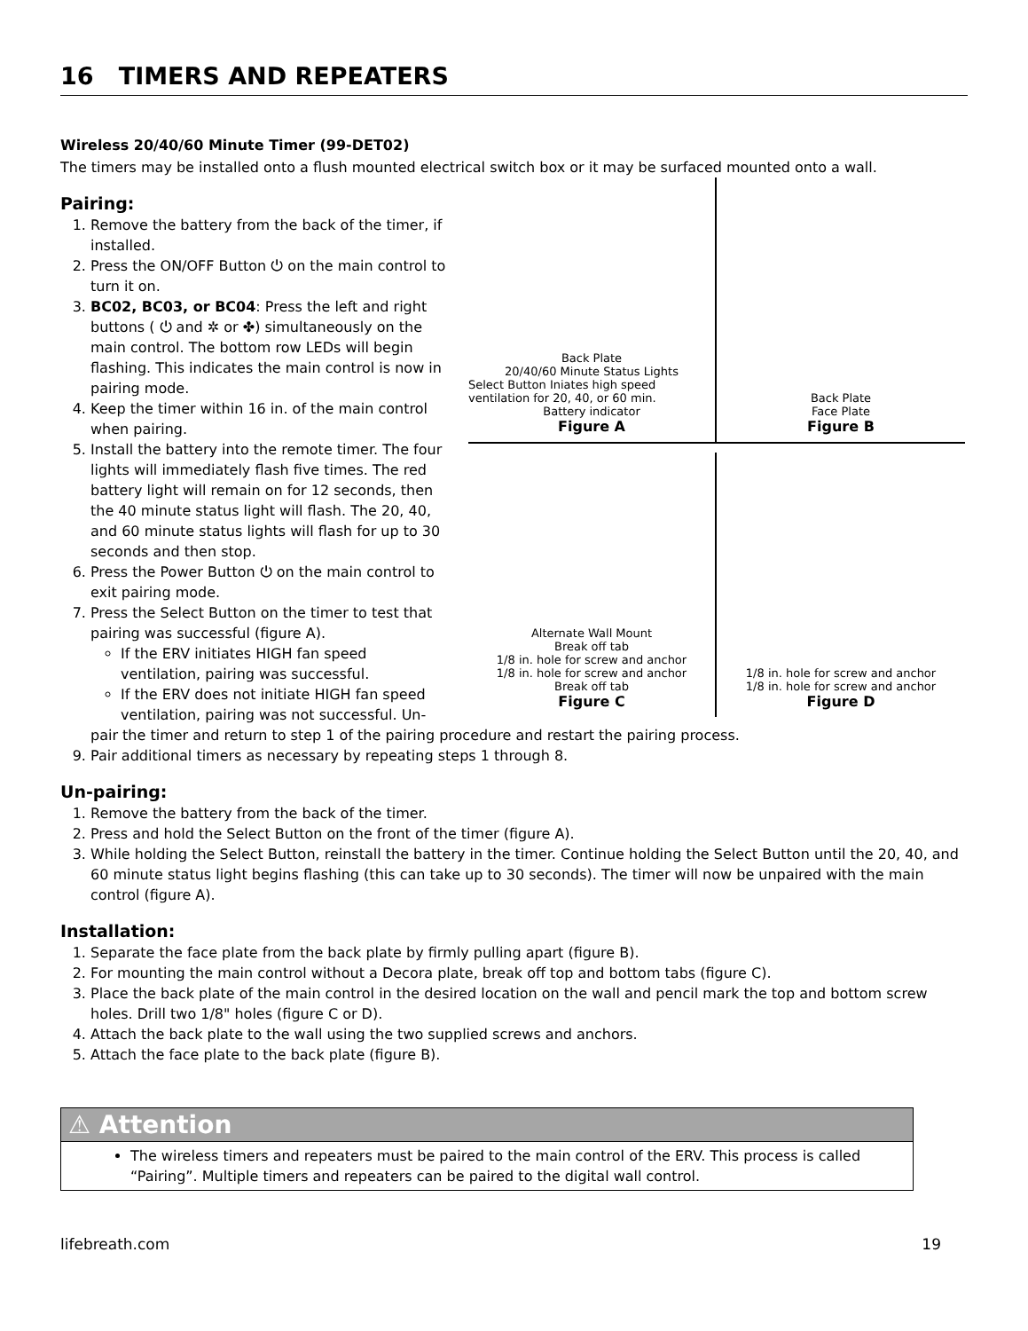16 TIMERS AND REPEATERS
Wireless 20/40/60 Minute Timer (99-DET02)
The timers may be installed onto a flush mounted electrical switch box or it may be surfaced mounted onto a wall.
Pairing:
1. Remove the battery from the back of the timer, if installed.
2. Press the ON/OFF Button ⏻ on the main control to turn it on.
3. BC02, BC03, or BC04: Press the left and right buttons ( ⏻ and ✲ or ✤) simultaneously on the main control. The bottom row LEDs will begin flashing. This indicates the main control is now in pairing mode.
4. Keep the timer within 16 in. of the main control when pairing.
5. Install the battery into the remote timer. The four lights will immediately flash five times. The red battery light will remain on for 12 seconds, then the 40 minute status light will flash. The 20, 40, and 60 minute status lights will flash for up to 30 seconds and then stop.
6. Press the Power Button ⏻ on the main control to exit pairing mode.
7. Press the Select Button on the timer to test that pairing was successful (figure A).
If the ERV initiates HIGH fan speed ventilation, pairing was successful.
If the ERV does not initiate HIGH fan speed ventilation, pairing was not successful. Un-
Back Plate
20/40/60 Minute Status Lights
Select Button Iniates high speed ventilation for 20, 40, or 60 min.
Battery indicator
Figure A
Back Plate
Face Plate
Figure B
Alternate Wall Mount
Break off tab
1/8 in. hole for screw and anchor
1/8 in. hole for screw and anchor
Break off tab
Figure C
1/8 in. hole for screw and anchor
1/8 in. hole for screw and anchor
Figure D
pair the timer and return to step 1 of the pairing procedure and restart the pairing process.
9. Pair additional timers as necessary by repeating steps 1 through 8.
Un-pairing:
1. Remove the battery from the back of the timer.
2. Press and hold the Select Button on the front of the timer (figure A).
3. While holding the Select Button, reinstall the battery in the timer. Continue holding the Select Button until the 20, 40, and 60 minute status light begins flashing (this can take up to 30 seconds). The timer will now be unpaired with the main control (figure A).
Installation:
1. Separate the face plate from the back plate by firmly pulling apart (figure B).
2. For mounting the main control without a Decora plate, break off top and bottom tabs (figure C).
3. Place the back plate of the main control in the desired location on the wall and pencil mark the top and bottom screw holes. Drill two 1/8" holes (figure C or D).
4. Attach the back plate to the wall using the two supplied screws and anchors.
5. Attach the face plate to the back plate (figure B).
⚠ Attention
The wireless timers and repeaters must be paired to the main control of the ERV. This process is called “Pairing”. Multiple timers and repeaters can be paired to the digital wall control.
lifebreath.com 19